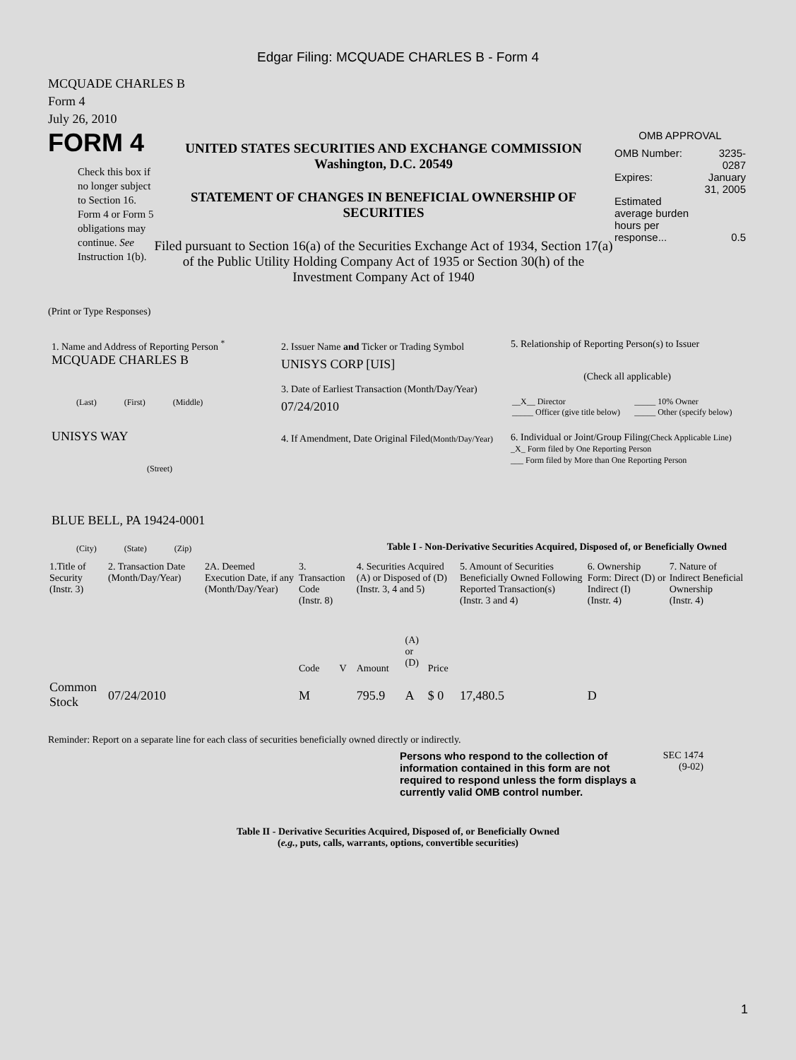Edgar Filing: MCQUADE CHARLES B - Form 4
MCQUADE CHARLES B
Form 4
July 26, 2010
FORM 4
Check this box if no longer subject to Section 16. Form 4 or Form 5 obligations may continue. See Instruction 1(b).
UNITED STATES SECURITIES AND EXCHANGE COMMISSION
Washington, D.C. 20549
STATEMENT OF CHANGES IN BENEFICIAL OWNERSHIP OF SECURITIES
Filed pursuant to Section 16(a) of the Securities Exchange Act of 1934, Section 17(a) of the Public Utility Holding Company Act of 1935 or Section 30(h) of the Investment Company Act of 1940
OMB APPROVAL
| OMB Number: | 3235-0287 |
| Expires: | January 31, 2005 |
| Estimated average burden hours per response... | 0.5 |
(Print or Type Responses)
1. Name and Address of Reporting Person <sup>*</sup>
MCQUADE CHARLES B
(Last) (First) (Middle)
UNISYS WAY
(Street)
BLUE BELL, PA 19424-0001
(City) (State) (Zip)
2. Issuer Name and Ticker or Trading Symbol
UNISYS CORP [UIS]
3. Date of Earliest Transaction (Month/Day/Year)
07/24/2010
4. If Amendment, Date Original Filed(Month/Day/Year)
5. Relationship of Reporting Person(s) to Issuer
(Check all applicable)
| __X__ Director | _____ 10% Owner |
| _____ Officer (give title below) | _____ Other (specify below) |
6. Individual or Joint/Group Filing(Check Applicable Line)
_X_ Form filed by One Reporting Person
___ Form filed by More than One Reporting Person
Table I - Non-Derivative Securities Acquired, Disposed of, or Beneficially Owned
| 1.Title of Security (Instr. 3) | 2. Transaction Date (Month/Day/Year) | 2A. Deemed Execution Date, if any (Month/Day/Year) | 3. Transaction Code (Instr. 8) | | 4. Securities Acquired (A) or Disposed of (D) (Instr. 3, 4 and 5) | | | 5. Amount of Securities Beneficially Owned Following Reported Transaction(s) (Instr. 3 and 4) | 6. Ownership Form: Direct (D) or Indirect (I) (Instr. 4) | 7. Nature of Indirect Beneficial Ownership (Instr. 4) |
| --- | --- | --- | --- | --- | --- | --- | --- | --- | --- | --- |
| | | | Code | V | Amount | (A) or (D) | Price | | | |
| Common Stock | 07/24/2010 | | M | | 795.9 | A | $ 0 | 17,480.5 | D | |
Reminder: Report on a separate line for each class of securities beneficially owned directly or indirectly.
Persons who respond to the collection of information contained in this form are not required to respond unless the form displays a currently valid OMB control number.
SEC 1474
(9-02)
Table II - Derivative Securities Acquired, Disposed of, or Beneficially Owned
(e.g., puts, calls, warrants, options, convertible securities)
1